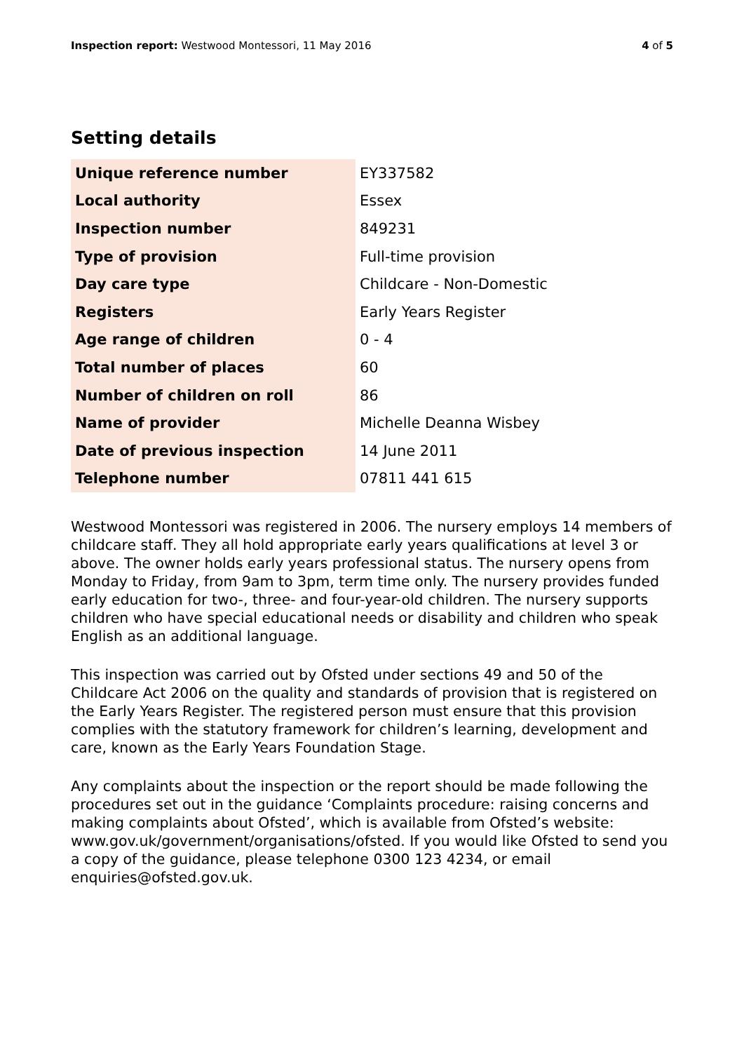Inspection report: Westwood Montessori, 11 May 2016 4 of 5
Setting details
| Unique reference number | EY337582 |
| Local authority | Essex |
| Inspection number | 849231 |
| Type of provision | Full-time provision |
| Day care type | Childcare - Non-Domestic |
| Registers | Early Years Register |
| Age range of children | 0 - 4 |
| Total number of places | 60 |
| Number of children on roll | 86 |
| Name of provider | Michelle Deanna Wisbey |
| Date of previous inspection | 14 June 2011 |
| Telephone number | 07811 441 615 |
Westwood Montessori was registered in 2006. The nursery employs 14 members of childcare staff. They all hold appropriate early years qualifications at level 3 or above. The owner holds early years professional status. The nursery opens from Monday to Friday, from 9am to 3pm, term time only. The nursery provides funded early education for two-, three- and four-year-old children. The nursery supports children who have special educational needs or disability and children who speak English as an additional language.
This inspection was carried out by Ofsted under sections 49 and 50 of the Childcare Act 2006 on the quality and standards of provision that is registered on the Early Years Register. The registered person must ensure that this provision complies with the statutory framework for children’s learning, development and care, known as the Early Years Foundation Stage.
Any complaints about the inspection or the report should be made following the procedures set out in the guidance ‘Complaints procedure: raising concerns and making complaints about Ofsted’, which is available from Ofsted’s website: www.gov.uk/government/organisations/ofsted. If you would like Ofsted to send you a copy of the guidance, please telephone 0300 123 4234, or email enquiries@ofsted.gov.uk.